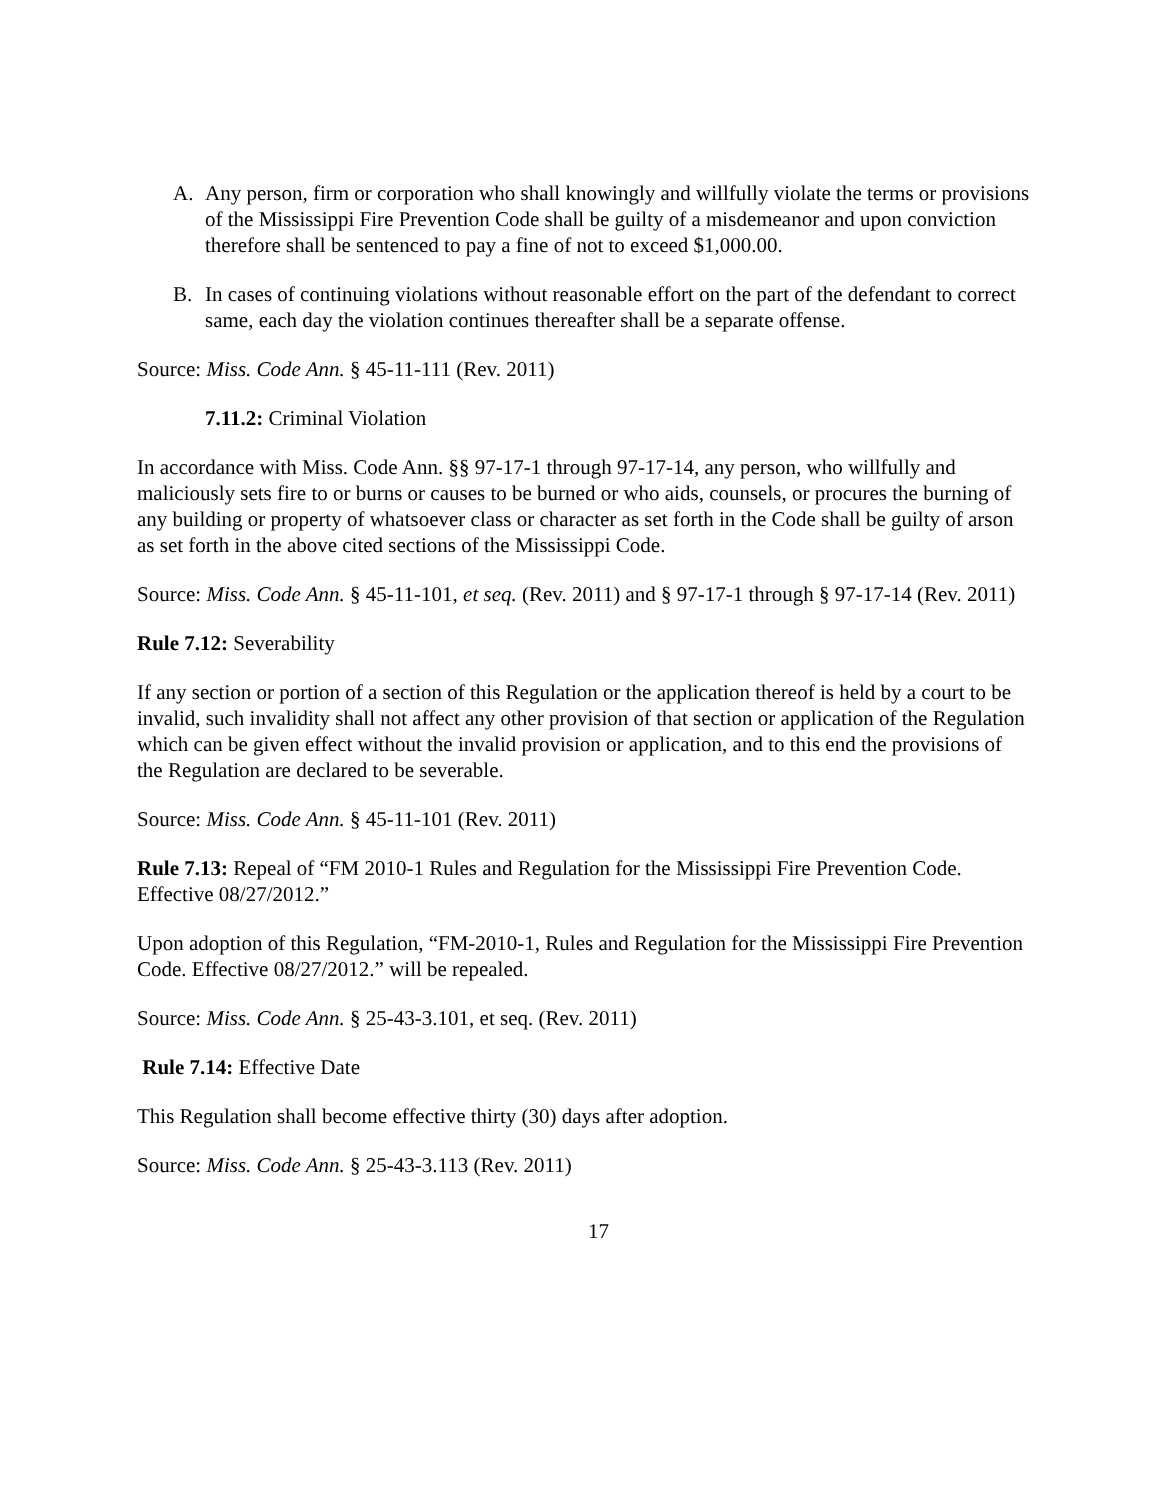A. Any person, firm or corporation who shall knowingly and willfully violate the terms or provisions of the Mississippi Fire Prevention Code shall be guilty of a misdemeanor and upon conviction therefore shall be sentenced to pay a fine of not to exceed $1,000.00.
B. In cases of continuing violations without reasonable effort on the part of the defendant to correct same, each day the violation continues thereafter shall be a separate offense.
Source: Miss. Code Ann. § 45-11-111 (Rev. 2011)
7.11.2: Criminal Violation
In accordance with Miss. Code Ann. §§ 97-17-1 through 97-17-14, any person, who willfully and maliciously sets fire to or burns or causes to be burned or who aids, counsels, or procures the burning of any building or property of whatsoever class or character as set forth in the Code shall be guilty of arson as set forth in the above cited sections of the Mississippi Code.
Source: Miss. Code Ann. § 45-11-101, et seq. (Rev. 2011) and § 97-17-1 through § 97-17-14 (Rev. 2011)
Rule 7.12: Severability
If any section or portion of a section of this Regulation or the application thereof is held by a court to be invalid, such invalidity shall not affect any other provision of that section or application of the Regulation which can be given effect without the invalid provision or application, and to this end the provisions of the Regulation are declared to be severable.
Source: Miss. Code Ann. § 45-11-101 (Rev. 2011)
Rule 7.13: Repeal of “FM 2010-1 Rules and Regulation for the Mississippi Fire Prevention Code. Effective 08/27/2012.”
Upon adoption of this Regulation, “FM-2010-1, Rules and Regulation for the Mississippi Fire Prevention Code. Effective 08/27/2012.” will be repealed.
Source: Miss. Code Ann. § 25-43-3.101, et seq. (Rev. 2011)
Rule 7.14: Effective Date
This Regulation shall become effective thirty (30) days after adoption.
Source: Miss. Code Ann. § 25-43-3.113 (Rev. 2011)
17